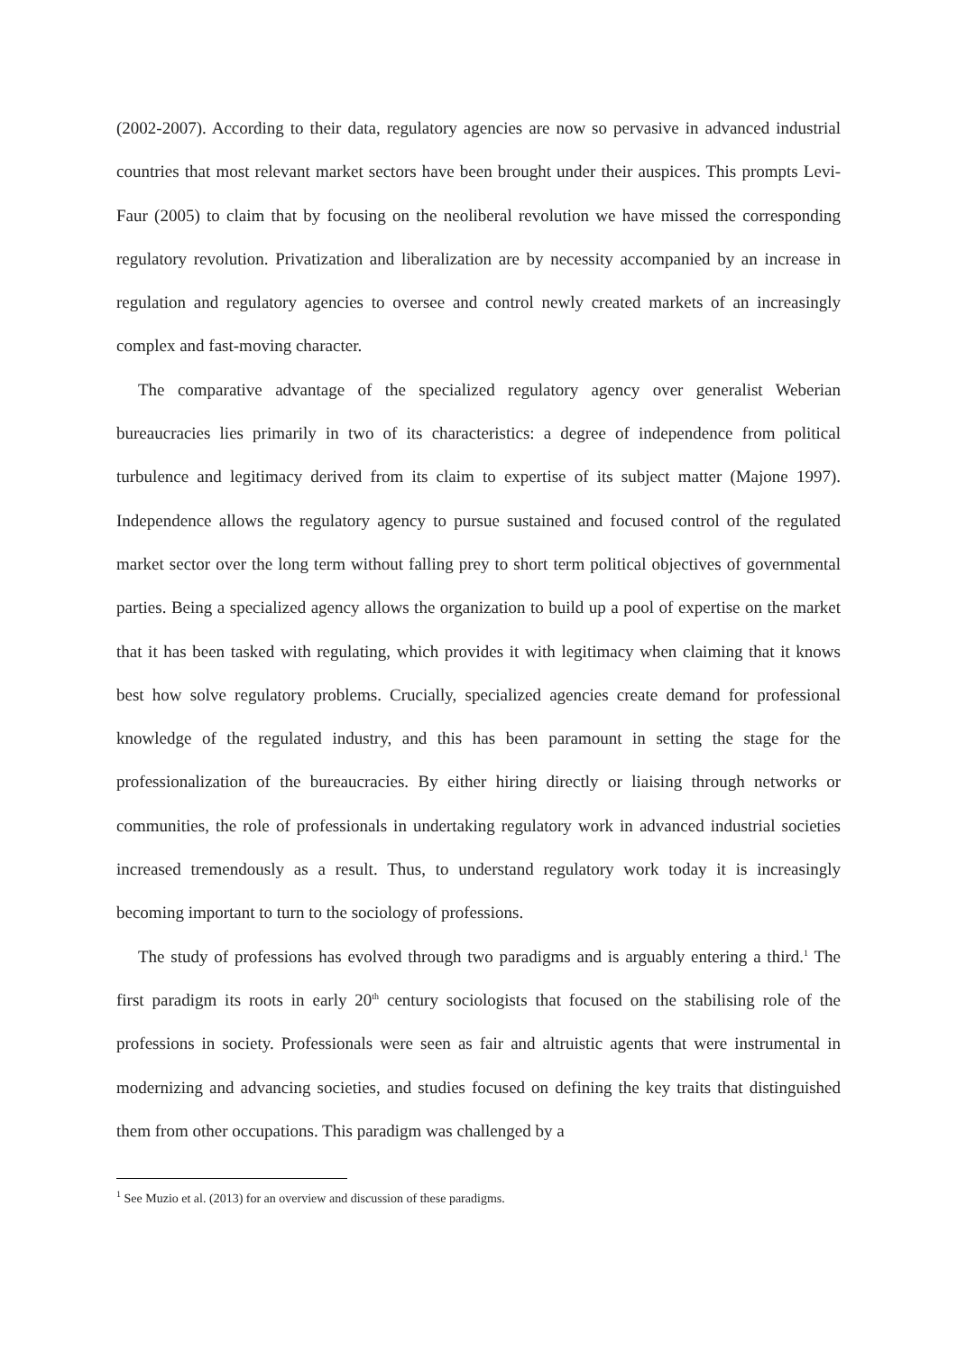(2002-2007). According to their data, regulatory agencies are now so pervasive in advanced industrial countries that most relevant market sectors have been brought under their auspices. This prompts Levi-Faur (2005) to claim that by focusing on the neoliberal revolution we have missed the corresponding regulatory revolution. Privatization and liberalization are by necessity accompanied by an increase in regulation and regulatory agencies to oversee and control newly created markets of an increasingly complex and fast-moving character.
The comparative advantage of the specialized regulatory agency over generalist Weberian bureaucracies lies primarily in two of its characteristics: a degree of independence from political turbulence and legitimacy derived from its claim to expertise of its subject matter (Majone 1997). Independence allows the regulatory agency to pursue sustained and focused control of the regulated market sector over the long term without falling prey to short term political objectives of governmental parties. Being a specialized agency allows the organization to build up a pool of expertise on the market that it has been tasked with regulating, which provides it with legitimacy when claiming that it knows best how solve regulatory problems. Crucially, specialized agencies create demand for professional knowledge of the regulated industry, and this has been paramount in setting the stage for the professionalization of the bureaucracies. By either hiring directly or liaising through networks or communities, the role of professionals in undertaking regulatory work in advanced industrial societies increased tremendously as a result. Thus, to understand regulatory work today it is increasingly becoming important to turn to the sociology of professions.
The study of professions has evolved through two paradigms and is arguably entering a third.<sup>1</sup> The first paradigm its roots in early 20<sup>th</sup> century sociologists that focused on the stabilising role of the professions in society. Professionals were seen as fair and altruistic agents that were instrumental in modernizing and advancing societies, and studies focused on defining the key traits that distinguished them from other occupations. This paradigm was challenged by a
<sup>1</sup> See Muzio et al. (2013) for an overview and discussion of these paradigms.